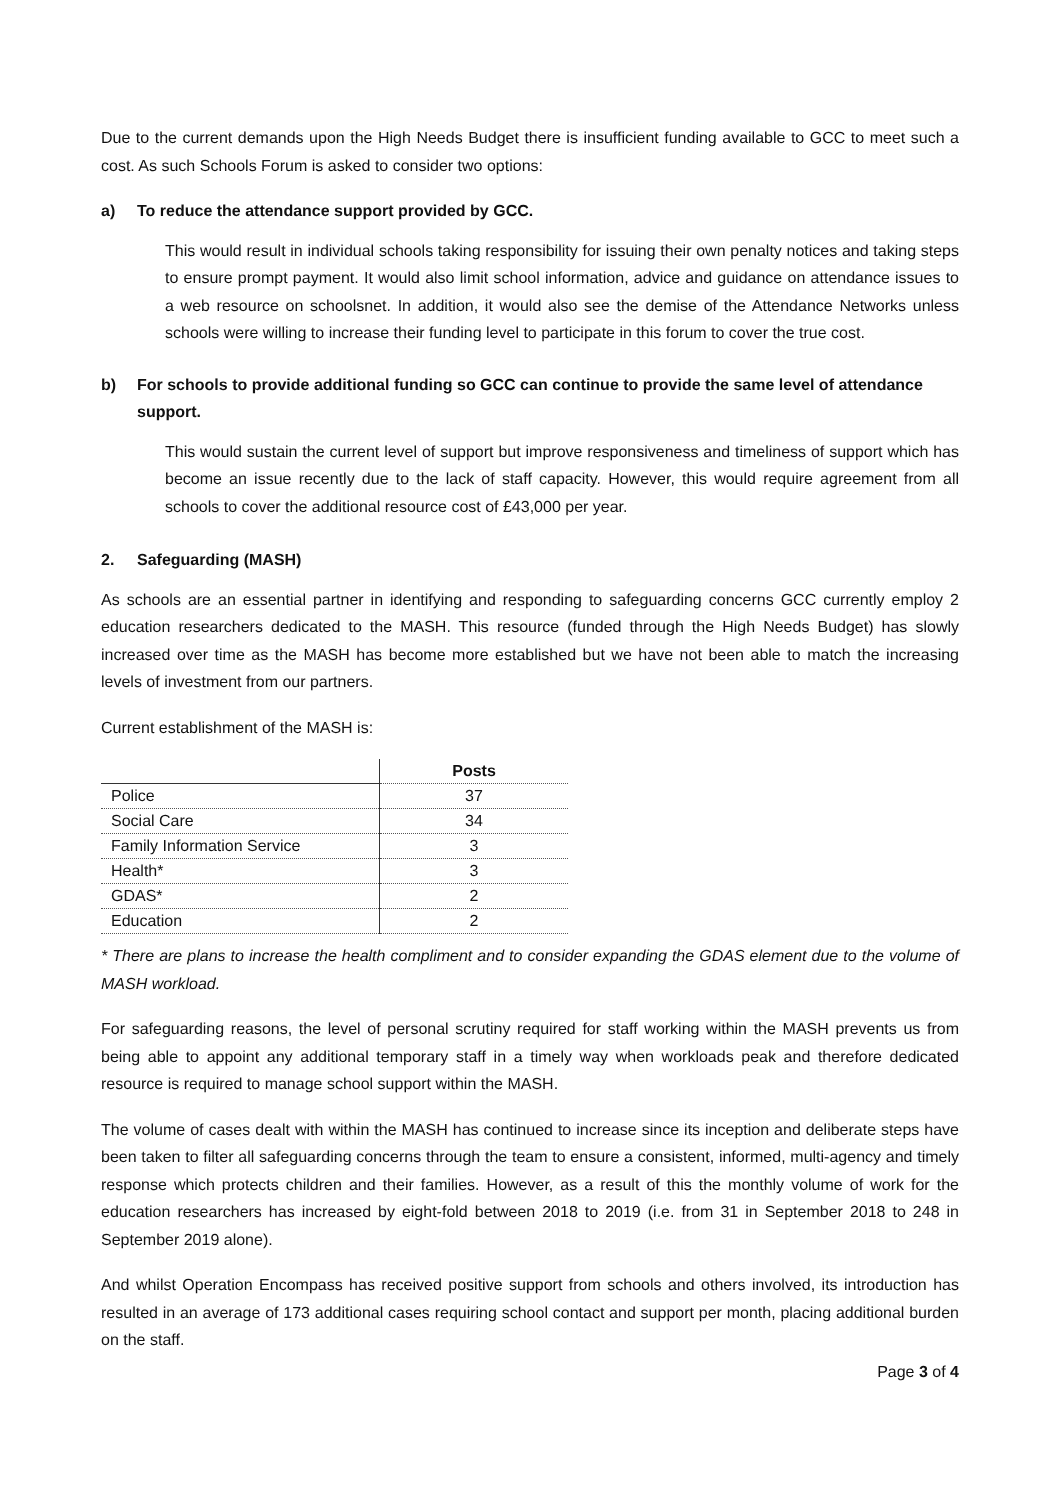Due to the current demands upon the High Needs Budget there is insufficient funding available to GCC to meet such a cost. As such Schools Forum is asked to consider two options:
a) To reduce the attendance support provided by GCC.
This would result in individual schools taking responsibility for issuing their own penalty notices and taking steps to ensure prompt payment. It would also limit school information, advice and guidance on attendance issues to a web resource on schoolsnet. In addition, it would also see the demise of the Attendance Networks unless schools were willing to increase their funding level to participate in this forum to cover the true cost.
b) For schools to provide additional funding so GCC can continue to provide the same level of attendance support.
This would sustain the current level of support but improve responsiveness and timeliness of support which has become an issue recently due to the lack of staff capacity. However, this would require agreement from all schools to cover the additional resource cost of £43,000 per year.
2. Safeguarding (MASH)
As schools are an essential partner in identifying and responding to safeguarding concerns GCC currently employ 2 education researchers dedicated to the MASH. This resource (funded through the High Needs Budget) has slowly increased over time as the MASH has become more established but we have not been able to match the increasing levels of investment from our partners.
Current establishment of the MASH is:
| | Posts |
| --- | --- |
| Police | 37 |
| Social Care | 34 |
| Family Information Service | 3 |
| Health* | 3 |
| GDAS* | 2 |
| Education | 2 |
* There are plans to increase the health compliment and to consider expanding the GDAS element due to the volume of MASH workload.
For safeguarding reasons, the level of personal scrutiny required for staff working within the MASH prevents us from being able to appoint any additional temporary staff in a timely way when workloads peak and therefore dedicated resource is required to manage school support within the MASH.
The volume of cases dealt with within the MASH has continued to increase since its inception and deliberate steps have been taken to filter all safeguarding concerns through the team to ensure a consistent, informed, multi-agency and timely response which protects children and their families. However, as a result of this the monthly volume of work for the education researchers has increased by eight-fold between 2018 to 2019 (i.e. from 31 in September 2018 to 248 in September 2019 alone).
And whilst Operation Encompass has received positive support from schools and others involved, its introduction has resulted in an average of 173 additional cases requiring school contact and support per month, placing additional burden on the staff.
Page 3 of 4